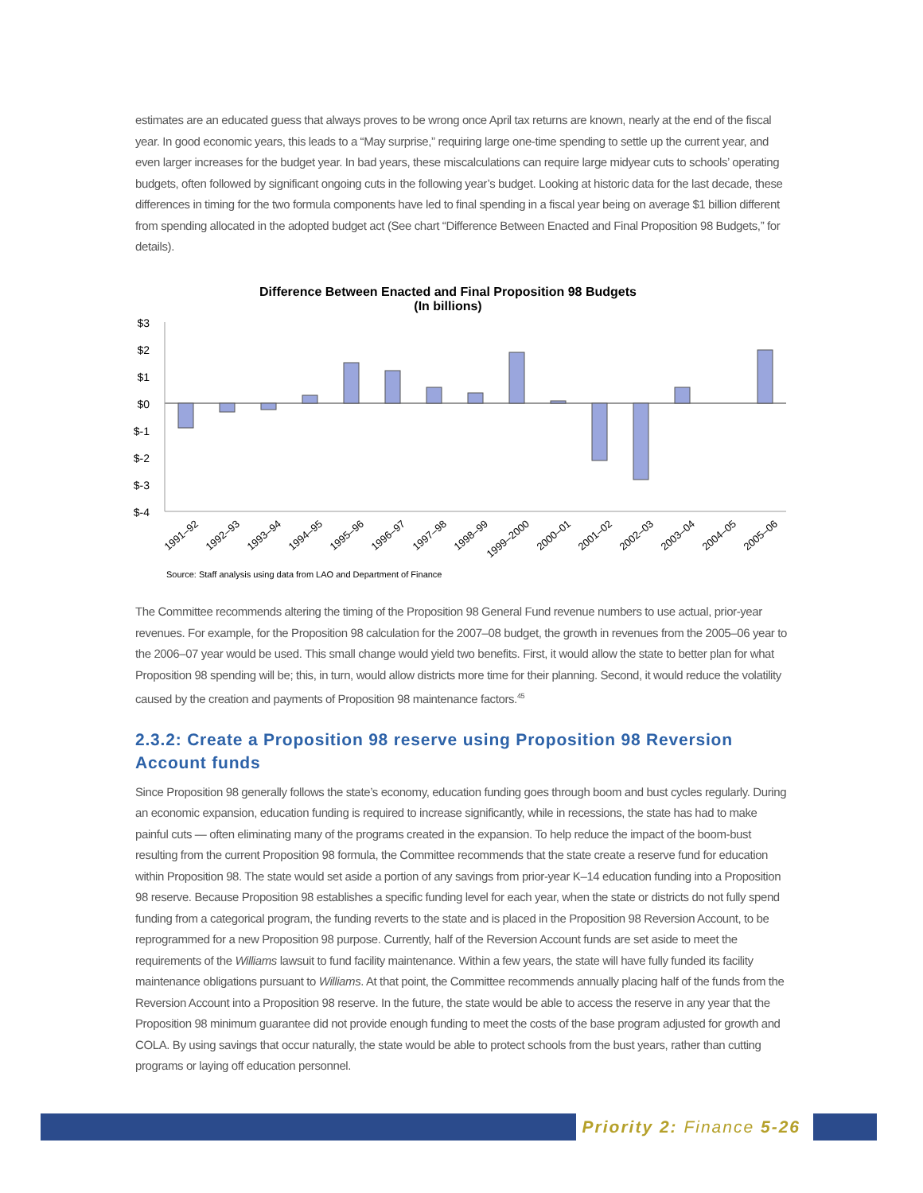estimates are an educated guess that always proves to be wrong once April tax returns are known, nearly at the end of the fiscal year. In good economic years, this leads to a “May surprise,” requiring large one-time spending to settle up the current year, and even larger increases for the budget year. In bad years, these miscalculations can require large midyear cuts to schools’ operating budgets, often followed by significant ongoing cuts in the following year’s budget. Looking at historic data for the last decade, these differences in timing for the two formula components have led to final spending in a fiscal year being on average $1 billion different from spending allocated in the adopted budget act (See chart “Difference Between Enacted and Final Proposition 98 Budgets,” for details).
Difference Between Enacted and Final Proposition 98 Budgets
(In billions)
$3
$2
$1
$0
$-1
$-2
$-3
$-4
1991–92
1992–93
1993–94
1994–95
1995–96
1996–97
1997–98
1998–99
1999–2000
2000–01
2001–02
2002–03
2003–04
2004–05
2005–06
Source: Staff analysis using data from LAO and Department of Finance
The Committee recommends altering the timing of the Proposition 98 General Fund revenue numbers to use actual, prior-year revenues. For example, for the Proposition 98 calculation for the 2007–08 budget, the growth in revenues from the 2005–06 year to the 2006–07 year would be used. This small change would yield two benefits. First, it would allow the state to better plan for what Proposition 98 spending will be; this, in turn, would allow districts more time for their planning. Second, it would reduce the volatility caused by the creation and payments of Proposition 98 maintenance factors.<sup>45</sup>
2.3.2: Create a Proposition 98 reserve using Proposition 98 Reversion Account funds
Since Proposition 98 generally follows the state’s economy, education funding goes through boom and bust cycles regularly. During an economic expansion, education funding is required to increase significantly, while in recessions, the state has had to make painful cuts — often eliminating many of the programs created in the expansion. To help reduce the impact of the boom-bust resulting from the current Proposition 98 formula, the Committee recommends that the state create a reserve fund for education within Proposition 98. The state would set aside a portion of any savings from prior-year K–14 education funding into a Proposition 98 reserve. Because Proposition 98 establishes a specific funding level for each year, when the state or districts do not fully spend funding from a categorical program, the funding reverts to the state and is placed in the Proposition 98 Reversion Account, to be reprogrammed for a new Proposition 98 purpose. Currently, half of the Reversion Account funds are set aside to meet the requirements of the Williams lawsuit to fund facility maintenance. Within a few years, the state will have fully funded its facility maintenance obligations pursuant to Williams. At that point, the Committee recommends annually placing half of the funds from the Reversion Account into a Proposition 98 reserve. In the future, the state would be able to access the reserve in any year that the Proposition 98 minimum guarantee did not provide enough funding to meet the costs of the base program adjusted for growth and COLA. By using savings that occur naturally, the state would be able to protect schools from the bust years, rather than cutting programs or laying off education personnel.
Priority 2: Finance 5-26